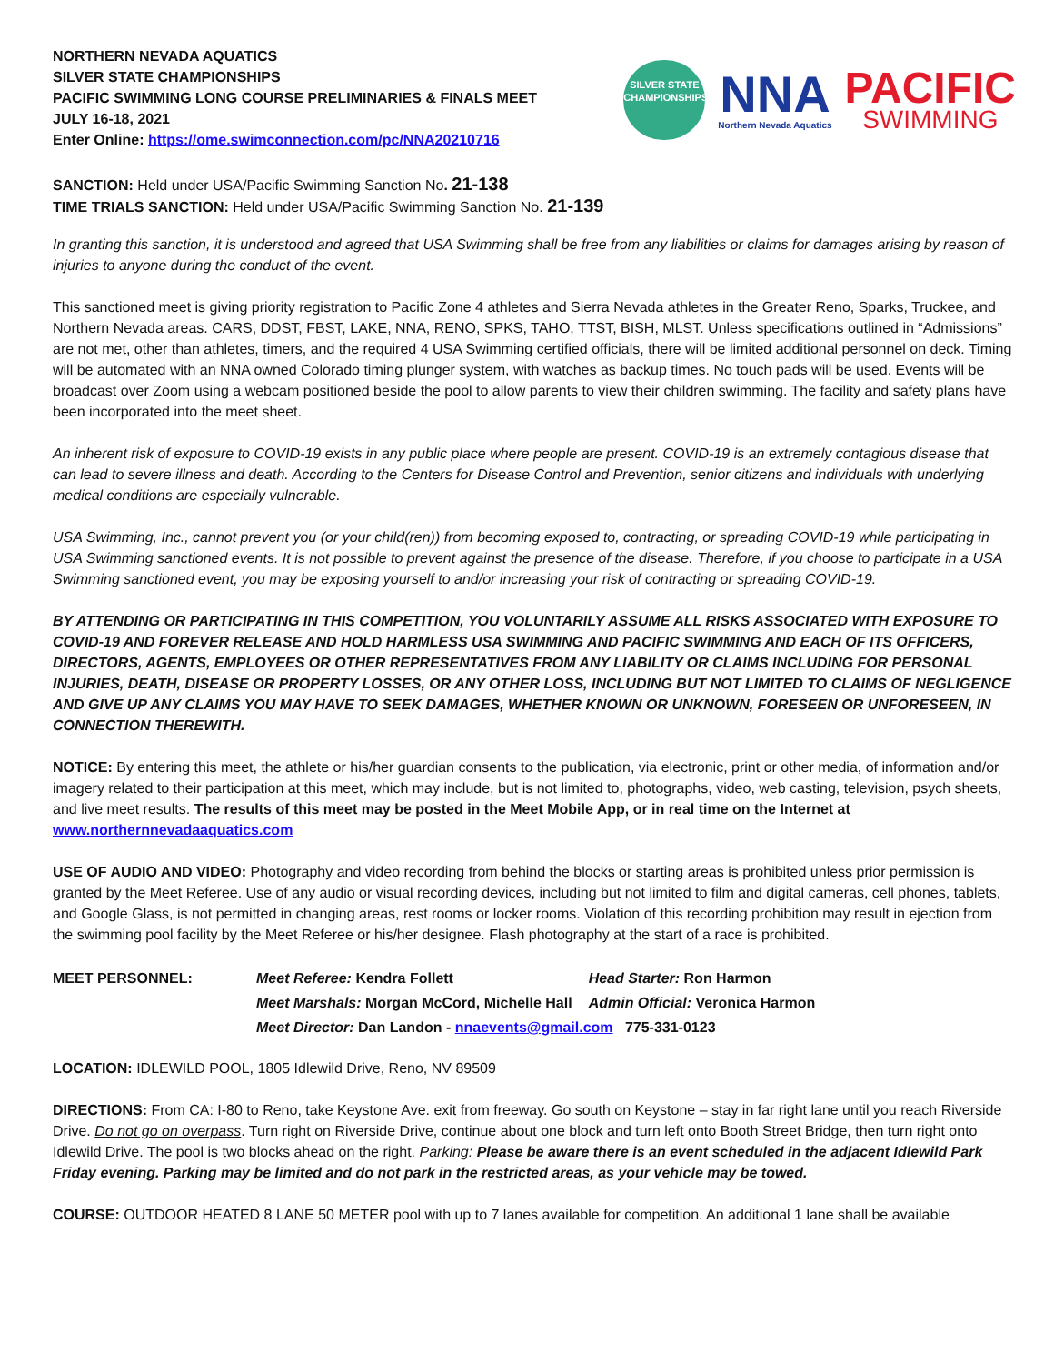NORTHERN NEVADA AQUATICS
SILVER STATE CHAMPIONSHIPS
PACIFIC SWIMMING LONG COURSE PRELIMINARIES & FINALS MEET
JULY 16-18, 2021
Enter Online: https://ome.swimconnection.com/pc/NNA20210716
SILVER STATE CHAMPIONSHIPS
NNA
Northern Nevada Aquatics
PACIFIC
SWIMMING
SANCTION: Held under USA/Pacific Swimming Sanction No. 21-138
TIME TRIALS SANCTION: Held under USA/Pacific Swimming Sanction No. 21-139
In granting this sanction, it is understood and agreed that USA Swimming shall be free from any liabilities or claims for damages arising by reason of injuries to anyone during the conduct of the event.
This sanctioned meet is giving priority registration to Pacific Zone 4 athletes and Sierra Nevada athletes in the Greater Reno, Sparks, Truckee, and Northern Nevada areas. CARS, DDST, FBST, LAKE, NNA, RENO, SPKS, TAHO, TTST, BISH, MLST. Unless specifications outlined in “Admissions” are not met, other than athletes, timers, and the required 4 USA Swimming certified officials, there will be limited additional personnel on deck. Timing will be automated with an NNA owned Colorado timing plunger system, with watches as backup times. No touch pads will be used. Events will be broadcast over Zoom using a webcam positioned beside the pool to allow parents to view their children swimming. The facility and safety plans have been incorporated into the meet sheet.
An inherent risk of exposure to COVID-19 exists in any public place where people are present. COVID-19 is an extremely contagious disease that can lead to severe illness and death. According to the Centers for Disease Control and Prevention, senior citizens and individuals with underlying medical conditions are especially vulnerable.
USA Swimming, Inc., cannot prevent you (or your child(ren)) from becoming exposed to, contracting, or spreading COVID-19 while participating in USA Swimming sanctioned events. It is not possible to prevent against the presence of the disease. Therefore, if you choose to participate in a USA Swimming sanctioned event, you may be exposing yourself to and/or increasing your risk of contracting or spreading COVID-19.
BY ATTENDING OR PARTICIPATING IN THIS COMPETITION, YOU VOLUNTARILY ASSUME ALL RISKS ASSOCIATED WITH EXPOSURE TO COVID-19 AND FOREVER RELEASE AND HOLD HARMLESS USA SWIMMING AND PACIFIC SWIMMING AND EACH OF ITS OFFICERS, DIRECTORS, AGENTS, EMPLOYEES OR OTHER REPRESENTATIVES FROM ANY LIABILITY OR CLAIMS INCLUDING FOR PERSONAL INJURIES, DEATH, DISEASE OR PROPERTY LOSSES, OR ANY OTHER LOSS, INCLUDING BUT NOT LIMITED TO CLAIMS OF NEGLIGENCE AND GIVE UP ANY CLAIMS YOU MAY HAVE TO SEEK DAMAGES, WHETHER KNOWN OR UNKNOWN, FORESEEN OR UNFORESEEN, IN CONNECTION THEREWITH.
NOTICE: By entering this meet, the athlete or his/her guardian consents to the publication, via electronic, print or other media, of information and/or imagery related to their participation at this meet, which may include, but is not limited to, photographs, video, web casting, television, psych sheets, and live meet results. The results of this meet may be posted in the Meet Mobile App, or in real time on the Internet at www.northernnevadaaquatics.com
USE OF AUDIO AND VIDEO: Photography and video recording from behind the blocks or starting areas is prohibited unless prior permission is granted by the Meet Referee. Use of any audio or visual recording devices, including but not limited to film and digital cameras, cell phones, tablets, and Google Glass, is not permitted in changing areas, rest rooms or locker rooms. Violation of this recording prohibition may result in ejection from the swimming pool facility by the Meet Referee or his/her designee. Flash photography at the start of a race is prohibited.
| MEET PERSONNEL: | Meet Referee: Kendra Follett | Head Starter: Ron Harmon |
| | Meet Marshals: Morgan McCord, Michelle Hall | Admin Official: Veronica Harmon |
| | Meet Director: Dan Landon - nnaevents@gmail.com 775-331-0123 | |
LOCATION: IDLEWILD POOL, 1805 Idlewild Drive, Reno, NV 89509
DIRECTIONS: From CA: I-80 to Reno, take Keystone Ave. exit from freeway. Go south on Keystone – stay in far right lane until you reach Riverside Drive. Do not go on overpass. Turn right on Riverside Drive, continue about one block and turn left onto Booth Street Bridge, then turn right onto Idlewild Drive. The pool is two blocks ahead on the right. Parking: Please be aware there is an event scheduled in the adjacent Idlewild Park Friday evening. Parking may be limited and do not park in the restricted areas, as your vehicle may be towed.
COURSE: OUTDOOR HEATED 8 LANE 50 METER pool with up to 7 lanes available for competition. An additional 1 lane shall be available